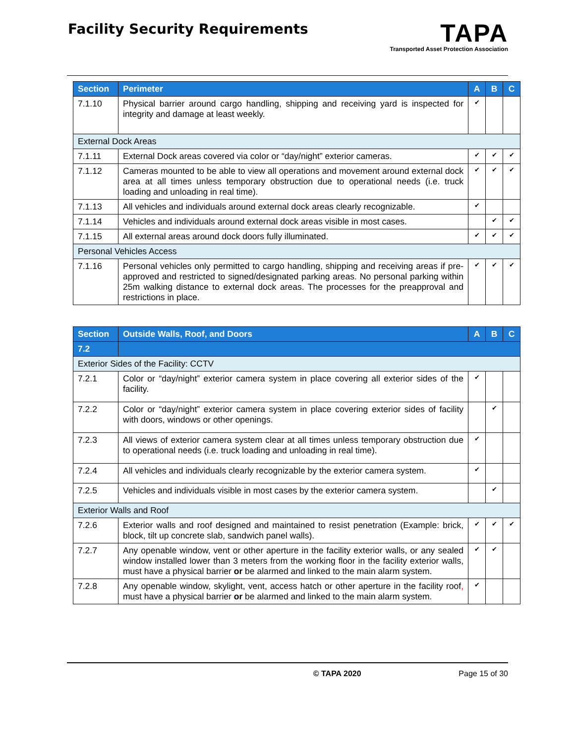Facility Security Requirements
TAPA
Transported Asset Protection Association
| Section | Perimeter | A | B | C |
| --- | --- | --- | --- | --- |
| 7.1.10 | Physical barrier around cargo handling, shipping and receiving yard is inspected for integrity and damage at least weekly. | ✔ | | |
| External Dock Areas | | | | |
| 7.1.11 | External Dock areas covered via color or “day/night” exterior cameras. | ✔ | ✔ | ✔ |
| 7.1.12 | Cameras mounted to be able to view all operations and movement around external dock area at all times unless temporary obstruction due to operational needs (i.e. truck loading and unloading in real time). | ✔ | ✔ | ✔ |
| 7.1.13 | All vehicles and individuals around external dock areas clearly recognizable. | ✔ | | |
| 7.1.14 | Vehicles and individuals around external dock areas visible in most cases. | | ✔ | ✔ |
| 7.1.15 | All external areas around dock doors fully illuminated. | ✔ | ✔ | ✔ |
| Personal Vehicles Access | | | | |
| 7.1.16 | Personal vehicles only permitted to cargo handling, shipping and receiving areas if pre-approved and restricted to signed/designated parking areas. No personal parking within 25m walking distance to external dock areas. The processes for the preapproval and restrictions in place. | ✔ | ✔ | ✔ |
| Section | Outside Walls, Roof, and Doors | A | B | C |
| --- | --- | --- | --- | --- |
| 7.2 | | | | |
| Exterior Sides of the Facility: CCTV | | | | |
| 7.2.1 | Color or “day/night” exterior camera system in place covering all exterior sides of the facility. | ✔ | | |
| 7.2.2 | Color or “day/night” exterior camera system in place covering exterior sides of facility with doors, windows or other openings. | | ✔ | |
| 7.2.3 | All views of exterior camera system clear at all times unless temporary obstruction due to operational needs (i.e. truck loading and unloading in real time). | ✔ | | |
| 7.2.4 | All vehicles and individuals clearly recognizable by the exterior camera system. | ✔ | | |
| 7.2.5 | Vehicles and individuals visible in most cases by the exterior camera system. | | ✔ | |
| Exterior Walls and Roof | | | | |
| 7.2.6 | Exterior walls and roof designed and maintained to resist penetration (Example: brick, block, tilt up concrete slab, sandwich panel walls). | ✔ | ✔ | ✔ |
| 7.2.7 | Any openable window, vent or other aperture in the facility exterior walls, or any sealed window installed lower than 3 meters from the working floor in the facility exterior walls, must have a physical barrier or be alarmed and linked to the main alarm system. | ✔ | ✔ | |
| 7.2.8 | Any openable window, skylight, vent, access hatch or other aperture in the facility roof , must have a physical barrier or be alarmed and linked to the main alarm system. | ✔ | | |
© TAPA 2020 Page 15 of 30